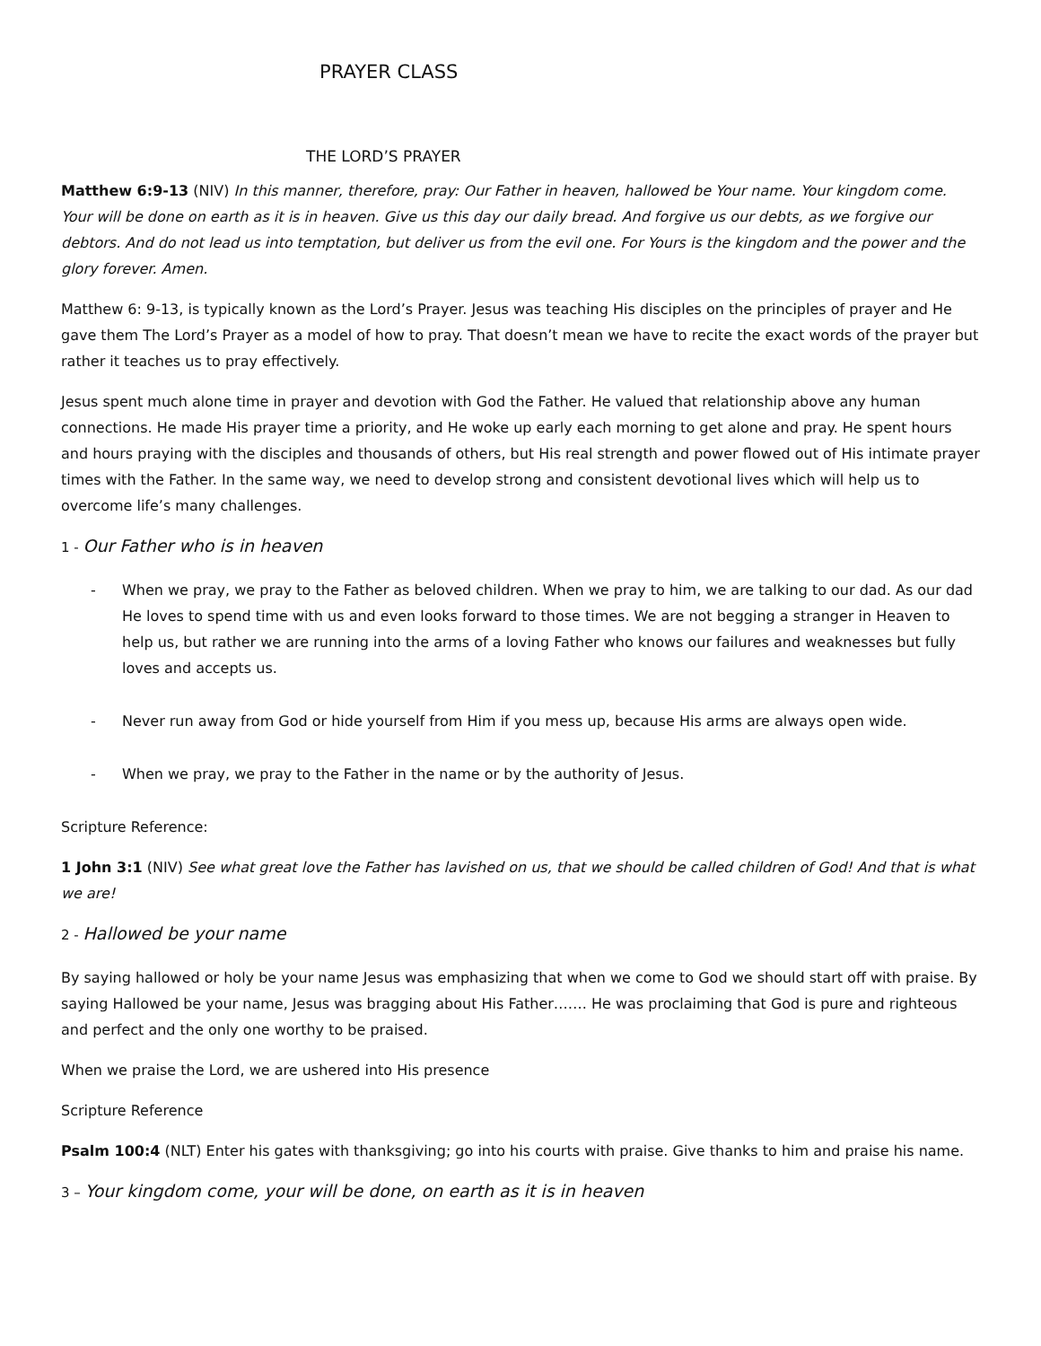PRAYER CLASS
THE LORD’S PRAYER
Matthew 6:9-13 (NIV) In this manner, therefore, pray: Our Father in heaven, hallowed be Your name. Your kingdom come. Your will be done on earth as it is in heaven. Give us this day our daily bread. And forgive us our debts, as we forgive our debtors. And do not lead us into temptation, but deliver us from the evil one. For Yours is the kingdom and the power and the glory forever. Amen.
Matthew 6: 9-13, is typically known as the Lord’s Prayer. Jesus was teaching His disciples on the principles of prayer and He gave them The Lord’s Prayer as a model of how to pray. That doesn’t mean we have to recite the exact words of the prayer but rather it teaches us to pray effectively.
Jesus spent much alone time in prayer and devotion with God the Father. He valued that relationship above any human connections. He made His prayer time a priority, and He woke up early each morning to get alone and pray. He spent hours and hours praying with the disciples and thousands of others, but His real strength and power flowed out of His intimate prayer times with the Father. In the same way, we need to develop strong and consistent devotional lives which will help us to overcome life’s many challenges.
1 - Our Father who is in heaven
- When we pray, we pray to the Father as beloved children. When we pray to him, we are talking to our dad. As our dad He loves to spend time with us and even looks forward to those times. We are not begging a stranger in Heaven to help us, but rather we are running into the arms of a loving Father who knows our failures and weaknesses but fully loves and accepts us.
- Never run away from God or hide yourself from Him if you mess up, because His arms are always open wide.
- When we pray, we pray to the Father in the name or by the authority of Jesus.
Scripture Reference:
1 John 3:1 (NIV) See what great love the Father has lavished on us, that we should be called children of God! And that is what we are!
2 - Hallowed be your name
By saying hallowed or holy be your name Jesus was emphasizing that when we come to God we should start off with praise. By saying Hallowed be your name, Jesus was bragging about His Father……. He was proclaiming that God is pure and righteous and perfect and the only one worthy to be praised.
When we praise the Lord, we are ushered into His presence
Scripture Reference
Psalm 100:4 (NLT) Enter his gates with thanksgiving; go into his courts with praise. Give thanks to him and praise his name.
3 – Your kingdom come, your will be done, on earth as it is in heaven